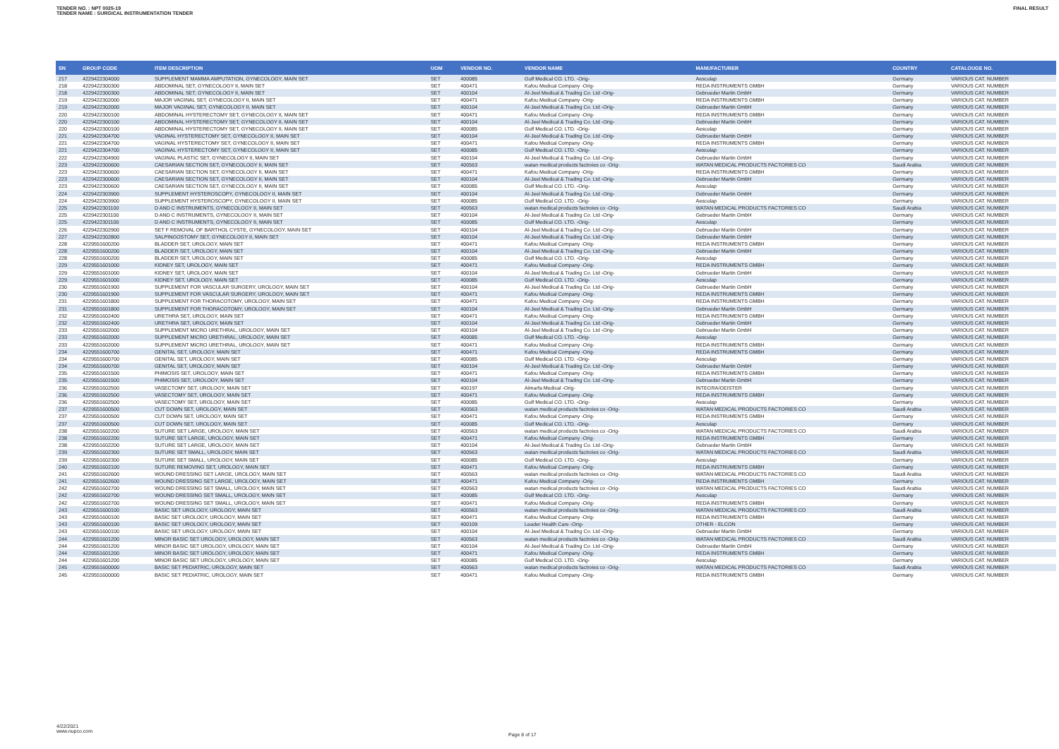TENDER NO. : NPT 0025-19
TENDER NAME : SURGICAL INSTRUMENTATION TENDER
FINAL RESULT
| SN | GROUP CODE | ITEM DESCRIPTION | UOM | VENDOR NO. | VENDOR NAME | MANUFACTURER | COUNTRY | CATALOUGE NO. |
| --- | --- | --- | --- | --- | --- | --- | --- | --- |
| 217 | 4229422304000 | SUPPLEMENT MAMMA AMPUTATION, GYNECOLOGY, MAIN SET | SET | 400085 | Gulf Medical CO. LTD. -Orig- | Aesculap | Germany | VARIOUS CAT. NUMBER |
| 218 | 4229422300300 | ABDOMINAL SET, GYNECOLOGY II, MAIN SET | SET | 400471 | Kafou Medical Company -Orig- | REDA INSTRUMENTS GMBH | Germany | VARIOUS CAT. NUMBER |
| 218 | 4229422300300 | ABDOMINAL SET, GYNECOLOGY II, MAIN SET | SET | 400104 | Al-Jeel Medical & Trading Co. Ltd -Orig- | Gebrueder Martin GmbH | Germany | VARIOUS CAT. NUMBER |
| 219 | 4229422302000 | MAJOR VAGINAL SET, GYNECOLOGY II, MAIN SET | SET | 400471 | Kafou Medical Company -Orig- | REDA INSTRUMENTS GMBH | Germany | VARIOUS CAT. NUMBER |
| 219 | 4229422302000 | MAJOR VAGINAL SET, GYNECOLOGY II, MAIN SET | SET | 400104 | Al-Jeel Medical & Trading Co. Ltd -Orig- | Gebrueder Martin GmbH | Germany | VARIOUS CAT. NUMBER |
| 220 | 4229422300100 | ABDOMINAL HYSTERECTOMY SET, GYNECOLOGY II, MAIN SET | SET | 400471 | Kafou Medical Company -Orig- | REDA INSTRUMENTS GMBH | Germany | VARIOUS CAT. NUMBER |
| 220 | 4229422300100 | ABDOMINAL HYSTERECTOMY SET, GYNECOLOGY II, MAIN SET | SET | 400104 | Al-Jeel Medical & Trading Co. Ltd -Orig- | Gebrueder Martin GmbH | Germany | VARIOUS CAT. NUMBER |
| 220 | 4229422300100 | ABDOMINAL HYSTERECTOMY SET, GYNECOLOGY II, MAIN SET | SET | 400085 | Gulf Medical CO. LTD. -Orig- | Aesculap | Germany | VARIOUS CAT. NUMBER |
| 221 | 4229422304700 | VAGINAL HYSTERECTOMY SET, GYNECOLOGY II, MAIN SET | SET | 400104 | Al-Jeel Medical & Trading Co. Ltd -Orig- | Gebrueder Martin GmbH | Germany | VARIOUS CAT. NUMBER |
| 221 | 4229422304700 | VAGINAL HYSTERECTOMY SET, GYNECOLOGY II, MAIN SET | SET | 400471 | Kafou Medical Company -Orig- | REDA INSTRUMENTS GMBH | Germany | VARIOUS CAT. NUMBER |
| 221 | 4229422304700 | VAGINAL HYSTERECTOMY SET, GYNECOLOGY II, MAIN SET | SET | 400085 | Gulf Medical CO. LTD. -Orig- | Aesculap | Germany | VARIOUS CAT. NUMBER |
| 222 | 4229422304900 | VAGINAL PLASTIC SET, GYNECOLOGY II, MAIN SET | SET | 400104 | Al-Jeel Medical & Trading Co. Ltd -Orig- | Gebrueder Martin GmbH | Germany | VARIOUS CAT. NUMBER |
| 223 | 4229422300600 | CAESARIAN SECTION SET, GYNECOLOGY II, MAIN SET | SET | 400563 | watan medical products factroies co -Orig- | WATAN MEDICAL PRODUCTS FACTORIES CO | Saudi Arabia | VARIOUS CAT. NUMBER |
| 223 | 4229422300600 | CAESARIAN SECTION SET, GYNECOLOGY II, MAIN SET | SET | 400471 | Kafou Medical Company -Orig- | REDA INSTRUMENTS GMBH | Germany | VARIOUS CAT. NUMBER |
| 223 | 4229422300600 | CAESARIAN SECTION SET, GYNECOLOGY II, MAIN SET | SET | 400104 | Al-Jeel Medical & Trading Co. Ltd -Orig- | Gebrueder Martin GmbH | Germany | VARIOUS CAT. NUMBER |
| 223 | 4229422300600 | CAESARIAN SECTION SET, GYNECOLOGY II, MAIN SET | SET | 400085 | Gulf Medical CO. LTD. -Orig- | Aesculap | Germany | VARIOUS CAT. NUMBER |
| 224 | 4229422303900 | SUPPLEMENT HYSTEROSCOPY, GYNECOLOGY II, MAIN SET | SET | 400104 | Al-Jeel Medical & Trading Co. Ltd -Orig- | Gebrueder Martin GmbH | Germany | VARIOUS CAT. NUMBER |
| 224 | 4229422303900 | SUPPLEMENT HYSTEROSCOPY, GYNECOLOGY II, MAIN SET | SET | 400085 | Gulf Medical CO. LTD. -Orig- | Aesculap | Germany | VARIOUS CAT. NUMBER |
| 225 | 4229422301100 | D AND C INSTRUMENTS, GYNECOLOGY II, MAIN SET | SET | 400563 | watan medical products factroies co -Orig- | WATAN MEDICAL PRODUCTS FACTORIES CO | Saudi Arabia | VARIOUS CAT. NUMBER |
| 225 | 4229422301100 | D AND C INSTRUMENTS, GYNECOLOGY II, MAIN SET | SET | 400104 | Al-Jeel Medical & Trading Co. Ltd -Orig- | Gebrueder Martin GmbH | Germany | VARIOUS CAT. NUMBER |
| 225 | 4229422301100 | D AND C INSTRUMENTS, GYNECOLOGY II, MAIN SET | SET | 400085 | Gulf Medical CO. LTD. -Orig- | Aesculap | Germany | VARIOUS CAT. NUMBER |
| 226 | 4229422302900 | SET F REMOVAL OF BARTHOL CYSTE, GYNECOLOGY, MAIN SET | SET | 400104 | Al-Jeel Medical & Trading Co. Ltd -Orig- | Gebrueder Martin GmbH | Germany | VARIOUS CAT. NUMBER |
| 227 | 4229422302800 | SALPINGOSTOMY SET, GYNECOLOGY II, MAIN SET | SET | 400104 | Al-Jeel Medical & Trading Co. Ltd -Orig- | Gebrueder Martin GmbH | Germany | VARIOUS CAT. NUMBER |
| 228 | 4229551600200 | BLADDER SET, UROLOGY, MAIN SET | SET | 400471 | Kafou Medical Company -Orig- | REDA INSTRUMENTS GMBH | Germany | VARIOUS CAT. NUMBER |
| 228 | 4229551600200 | BLADDER SET, UROLOGY, MAIN SET | SET | 400104 | Al-Jeel Medical & Trading Co. Ltd -Orig- | Gebrueder Martin GmbH | Germany | VARIOUS CAT. NUMBER |
| 228 | 4229551600200 | BLADDER SET, UROLOGY, MAIN SET | SET | 400085 | Gulf Medical CO. LTD. -Orig- | Aesculap | Germany | VARIOUS CAT. NUMBER |
| 229 | 4229551601000 | KIDNEY SET, UROLOGY, MAIN SET | SET | 400471 | Kafou Medical Company -Orig- | REDA INSTRUMENTS GMBH | Germany | VARIOUS CAT. NUMBER |
| 229 | 4229551601000 | KIDNEY SET, UROLOGY, MAIN SET | SET | 400104 | Al-Jeel Medical & Trading Co. Ltd -Orig- | Gebrueder Martin GmbH | Germany | VARIOUS CAT. NUMBER |
| 229 | 4229551601000 | KIDNEY SET, UROLOGY, MAIN SET | SET | 400085 | Gulf Medical CO. LTD. -Orig- | Aesculap | Germany | VARIOUS CAT. NUMBER |
| 230 | 4229551601900 | SUPPLEMENT FOR VASCULAR SURGERY, UROLOGY, MAIN SET | SET | 400104 | Al-Jeel Medical & Trading Co. Ltd -Orig- | Gebrueder Martin GmbH | Germany | VARIOUS CAT. NUMBER |
| 230 | 4229551601900 | SUPPLEMENT FOR VASCULAR SURGERY, UROLOGY, MAIN SET | SET | 400471 | Kafou Medical Company -Orig- | REDA INSTRUMENTS GMBH | Germany | VARIOUS CAT. NUMBER |
| 231 | 4229551601800 | SUPPLEMENT FOR THORACOTOMY, UROLOGY, MAIN SET | SET | 400471 | Kafou Medical Company -Orig- | REDA INSTRUMENTS GMBH | Germany | VARIOUS CAT. NUMBER |
| 231 | 4229551601800 | SUPPLEMENT FOR THORACOTOMY, UROLOGY, MAIN SET | SET | 400104 | Al-Jeel Medical & Trading Co. Ltd -Orig- | Gebrueder Martin GmbH | Germany | VARIOUS CAT. NUMBER |
| 232 | 4229551602400 | URETHRA SET, UROLOGY, MAIN SET | SET | 400471 | Kafou Medical Company -Orig- | REDA INSTRUMENTS GMBH | Germany | VARIOUS CAT. NUMBER |
| 232 | 4229551602400 | URETHRA SET, UROLOGY, MAIN SET | SET | 400104 | Al-Jeel Medical & Trading Co. Ltd -Orig- | Gebrueder Martin GmbH | Germany | VARIOUS CAT. NUMBER |
| 233 | 4229551602000 | SUPPLEMENT MICRO URETHRAL, UROLOGY, MAIN SET | SET | 400104 | Al-Jeel Medical & Trading Co. Ltd -Orig- | Gebrueder Martin GmbH | Germany | VARIOUS CAT. NUMBER |
| 233 | 4229551602000 | SUPPLEMENT MICRO URETHRAL, UROLOGY, MAIN SET | SET | 400085 | Gulf Medical CO. LTD. -Orig- | Aesculap | Germany | VARIOUS CAT. NUMBER |
| 233 | 4229551602000 | SUPPLEMENT MICRO URETHRAL, UROLOGY, MAIN SET | SET | 400471 | Kafou Medical Company -Orig- | REDA INSTRUMENTS GMBH | Germany | VARIOUS CAT. NUMBER |
| 234 | 4229551600700 | GENITAL SET, UROLOGY, MAIN SET | SET | 400471 | Kafou Medical Company -Orig- | REDA INSTRUMENTS GMBH | Germany | VARIOUS CAT. NUMBER |
| 234 | 4229551600700 | GENITAL SET, UROLOGY, MAIN SET | SET | 400085 | Gulf Medical CO. LTD. -Orig- | Aesculap | Germany | VARIOUS CAT. NUMBER |
| 234 | 4229551600700 | GENITAL SET, UROLOGY, MAIN SET | SET | 400104 | Al-Jeel Medical & Trading Co. Ltd -Orig- | Gebrueder Martin GmbH | Germany | VARIOUS CAT. NUMBER |
| 235 | 4229551601500 | PHIMOSIS SET, UROLOGY, MAIN SET | SET | 400471 | Kafou Medical Company -Orig- | REDA INSTRUMENTS GMBH | Germany | VARIOUS CAT. NUMBER |
| 235 | 4229551601500 | PHIMOSIS SET, UROLOGY, MAIN SET | SET | 400104 | Al-Jeel Medical & Trading Co. Ltd -Orig- | Gebrueder Martin GmbH | Germany | VARIOUS CAT. NUMBER |
| 236 | 4229551602500 | VASECTOMY SET, UROLOGY, MAIN SET | SET | 400197 | Almarfa Medical -Orig- | INTEGRA/GEISTER | Germany | VARIOUS CAT. NUMBER |
| 236 | 4229551602500 | VASECTOMY SET, UROLOGY, MAIN SET | SET | 400471 | Kafou Medical Company -Orig- | REDA INSTRUMENTS GMBH | Germany | VARIOUS CAT. NUMBER |
| 236 | 4229551602500 | VASECTOMY SET, UROLOGY, MAIN SET | SET | 400085 | Gulf Medical CO. LTD. -Orig- | Aesculap | Germany | VARIOUS CAT. NUMBER |
| 237 | 4229551600500 | CUT DOWN SET, UROLOGY, MAIN SET | SET | 400563 | watan medical products factroies co -Orig- | WATAN MEDICAL PRODUCTS FACTORIES CO | Saudi Arabia | VARIOUS CAT. NUMBER |
| 237 | 4229551600500 | CUT DOWN SET, UROLOGY, MAIN SET | SET | 400471 | Kafou Medical Company -Orig- | REDA INSTRUMENTS GMBH | Germany | VARIOUS CAT. NUMBER |
| 237 | 4229551600500 | CUT DOWN SET, UROLOGY, MAIN SET | SET | 400085 | Gulf Medical CO. LTD. -Orig- | Aesculap | Germany | VARIOUS CAT. NUMBER |
| 238 | 4229551602200 | SUTURE SET LARGE, UROLOGY, MAIN SET | SET | 400563 | watan medical products factroies co -Orig- | WATAN MEDICAL PRODUCTS FACTORIES CO | Saudi Arabia | VARIOUS CAT. NUMBER |
| 238 | 4229551602200 | SUTURE SET LARGE, UROLOGY, MAIN SET | SET | 400471 | Kafou Medical Company -Orig- | REDA INSTRUMENTS GMBH | Germany | VARIOUS CAT. NUMBER |
| 238 | 4229551602200 | SUTURE SET LARGE, UROLOGY, MAIN SET | SET | 400104 | Al-Jeel Medical & Trading Co. Ltd -Orig- | Gebrueder Martin GmbH | Germany | VARIOUS CAT. NUMBER |
| 239 | 4229551602300 | SUTURE SET SMALL, UROLOGY, MAIN SET | SET | 400563 | watan medical products factroies co -Orig- | WATAN MEDICAL PRODUCTS FACTORIES CO | Saudi Arabia | VARIOUS CAT. NUMBER |
| 239 | 4229551602300 | SUTURE SET SMALL, UROLOGY, MAIN SET | SET | 400085 | Gulf Medical CO. LTD. -Orig- | Aesculap | Germany | VARIOUS CAT. NUMBER |
| 240 | 4229551602100 | SUTURE REMOVING SET, UROLOGY, MAIN SET | SET | 400471 | Kafou Medical Company -Orig- | REDA INSTRUMENTS GMBH | Germany | VARIOUS CAT. NUMBER |
| 241 | 4229551602600 | WOUND DRESSING SET LARGE, UROLOGY, MAIN SET | SET | 400563 | watan medical products factroies co -Orig- | WATAN MEDICAL PRODUCTS FACTORIES CO | Saudi Arabia | VARIOUS CAT. NUMBER |
| 241 | 4229551602600 | WOUND DRESSING SET LARGE, UROLOGY, MAIN SET | SET | 400471 | Kafou Medical Company -Orig- | REDA INSTRUMENTS GMBH | Germany | VARIOUS CAT. NUMBER |
| 242 | 4229551602700 | WOUND DRESSING SET SMALL, UROLOGY, MAIN SET | SET | 400563 | watan medical products factroies co -Orig- | WATAN MEDICAL PRODUCTS FACTORIES CO | Saudi Arabia | VARIOUS CAT. NUMBER |
| 242 | 4229551602700 | WOUND DRESSING SET SMALL, UROLOGY, MAIN SET | SET | 400085 | Gulf Medical CO. LTD. -Orig- | Aesculap | Germany | VARIOUS CAT. NUMBER |
| 242 | 4229551602700 | WOUND DRESSING SET SMALL, UROLOGY, MAIN SET | SET | 400471 | Kafou Medical Company -Orig- | REDA INSTRUMENTS GMBH | Germany | VARIOUS CAT. NUMBER |
| 243 | 4229551600100 | BASIC SET UROLOGY, UROLOGY, MAIN SET | SET | 400563 | watan medical products factroies co -Orig- | WATAN MEDICAL PRODUCTS FACTORIES CO | Saudi Arabia | VARIOUS CAT. NUMBER |
| 243 | 4229551600100 | BASIC SET UROLOGY, UROLOGY, MAIN SET | SET | 400471 | Kafou Medical Company -Orig- | REDA INSTRUMENTS GMBH | Germany | VARIOUS CAT. NUMBER |
| 243 | 4229551600100 | BASIC SET UROLOGY, UROLOGY, MAIN SET | SET | 400109 | Leader Health Care -Orig- | OTHER - ELCON | Germany | VARIOUS CAT. NUMBER |
| 243 | 4229551600100 | BASIC SET UROLOGY, UROLOGY, MAIN SET | SET | 400104 | Al-Jeel Medical & Trading Co. Ltd -Orig- | Gebrueder Martin GmbH | Germany | VARIOUS CAT. NUMBER |
| 244 | 4229551601200 | MINOR BASIC SET UROLOGY, UROLOGY, MAIN SET | SET | 400563 | watan medical products factroies co -Orig- | WATAN MEDICAL PRODUCTS FACTORIES CO | Saudi Arabia | VARIOUS CAT. NUMBER |
| 244 | 4229551601200 | MINOR BASIC SET UROLOGY, UROLOGY, MAIN SET | SET | 400104 | Al-Jeel Medical & Trading Co. Ltd -Orig- | Gebrueder Martin GmbH | Germany | VARIOUS CAT. NUMBER |
| 244 | 4229551601200 | MINOR BASIC SET UROLOGY, UROLOGY, MAIN SET | SET | 400471 | Kafou Medical Company -Orig- | REDA INSTRUMENTS GMBH | Germany | VARIOUS CAT. NUMBER |
| 244 | 4229551601200 | MINOR BASIC SET UROLOGY, UROLOGY, MAIN SET | SET | 400085 | Gulf Medical CO. LTD. -Orig- | Aesculap | Germany | VARIOUS CAT. NUMBER |
| 245 | 4229551600000 | BASIC SET PEDIATRIC, UROLOGY, MAIN SET | SET | 400563 | watan medical products factroies co -Orig- | WATAN MEDICAL PRODUCTS FACTORIES CO | Saudi Arabia | VARIOUS CAT. NUMBER |
| 245 | 4229551600000 | BASIC SET PEDIATRIC, UROLOGY, MAIN SET | SET | 400471 | Kafou Medical Company -Orig- | REDA INSTRUMENTS GMBH | Germany | VARIOUS CAT. NUMBER |
4/22/2021
www.nupco.com
Page 8 of 17